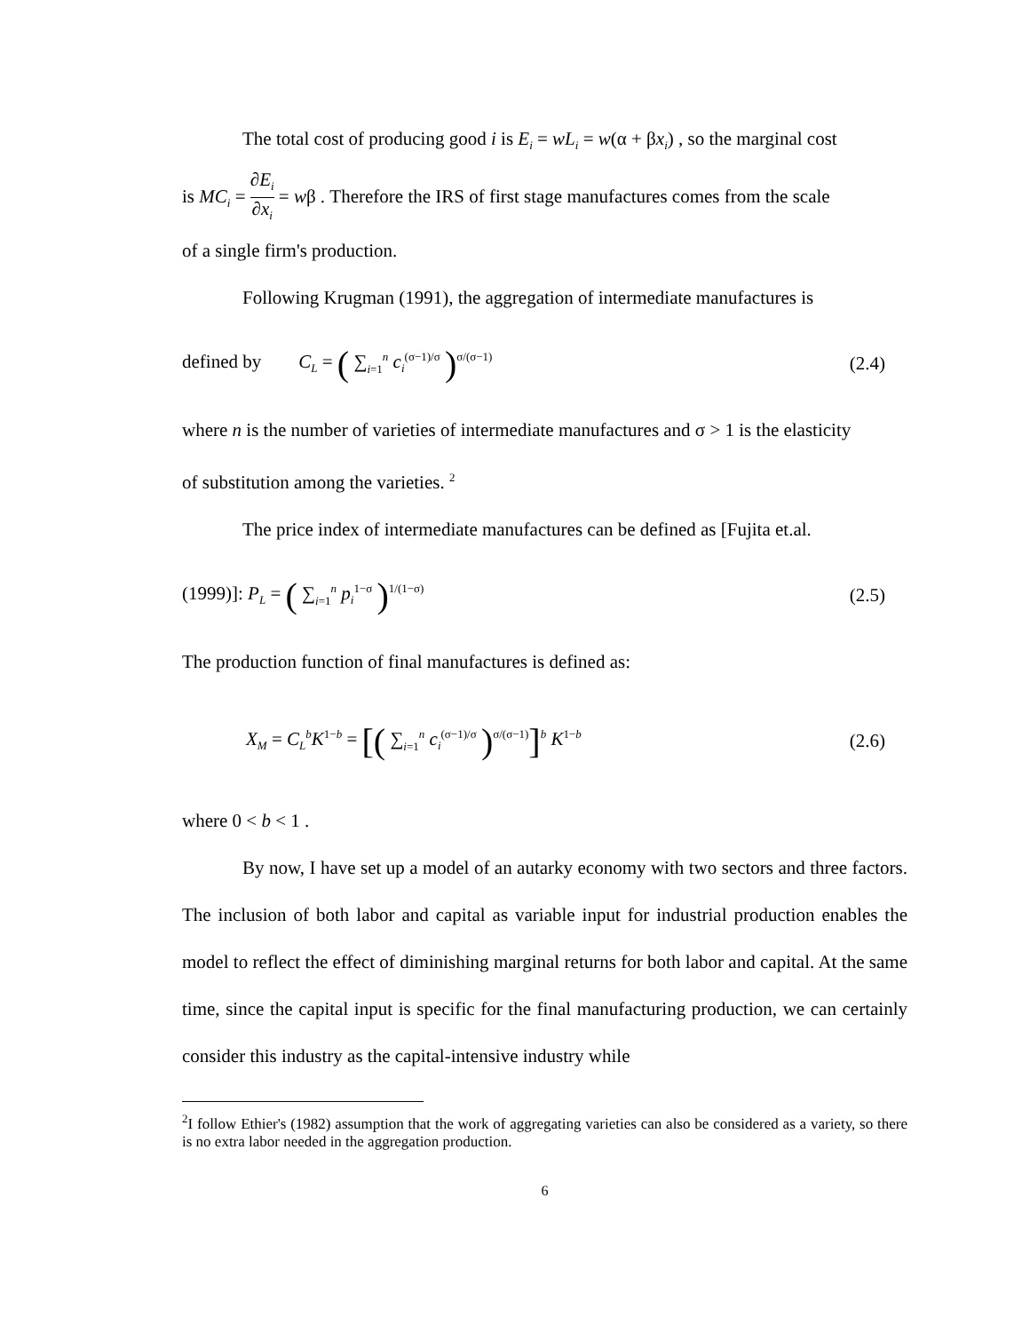The total cost of producing good i is E<sub>i</sub> = wL<sub>i</sub> = w(α + βx<sub>i</sub>) , so the marginal cost
is MC<sub>i</sub> = ∂E<sub>i</sub> ∂x<sub>i</sub> = wβ . Therefore the IRS of first stage manufactures comes from the scale
of a single firm's production.
Following Krugman (1991), the aggregation of intermediate manufactures is
defined by C<sub>L</sub> = ( ∑<sub>i=1</sub><sup>n</sup> c<sub>i</sub><sup>(σ−1)/σ</sup> )<sup>σ/(σ−1)</sup> (2.4)
where n is the number of varieties of intermediate manufactures and σ > 1 is the elasticity
of substitution among the varieties. <sup>2</sup>
The price index of intermediate manufactures can be defined as [Fujita et.al.
(1999)]: P<sub>L</sub> = ( ∑<sub>i=1</sub><sup>n</sup> p<sub>i</sub><sup>1−σ</sup> )<sup>1/(1−σ)</sup> (2.5)
The production function of final manufactures is defined as:
X<sub>M</sub> = C<sub>L</sub><sup>b</sup>K<sup>1−b</sup> = [( ∑<sub>i=1</sub><sup>n</sup> c<sub>i</sub><sup>(σ−1)/σ</sup> )<sup>σ/(σ−1)</sup>]<sup>b</sup> K<sup>1−b</sup> (2.6)
where 0 < b < 1 .
By now, I have set up a model of an autarky economy with two sectors and three factors. The inclusion of both labor and capital as variable input for industrial production enables the model to reflect the effect of diminishing marginal returns for both labor and capital. At the same time, since the capital input is specific for the final manufacturing production, we can certainly consider this industry as the capital-intensive industry while
<sup>2</sup> I follow Ethier's (1982) assumption that the work of aggregating varieties can also be considered as a variety, so there is no extra labor needed in the aggregation production.
6